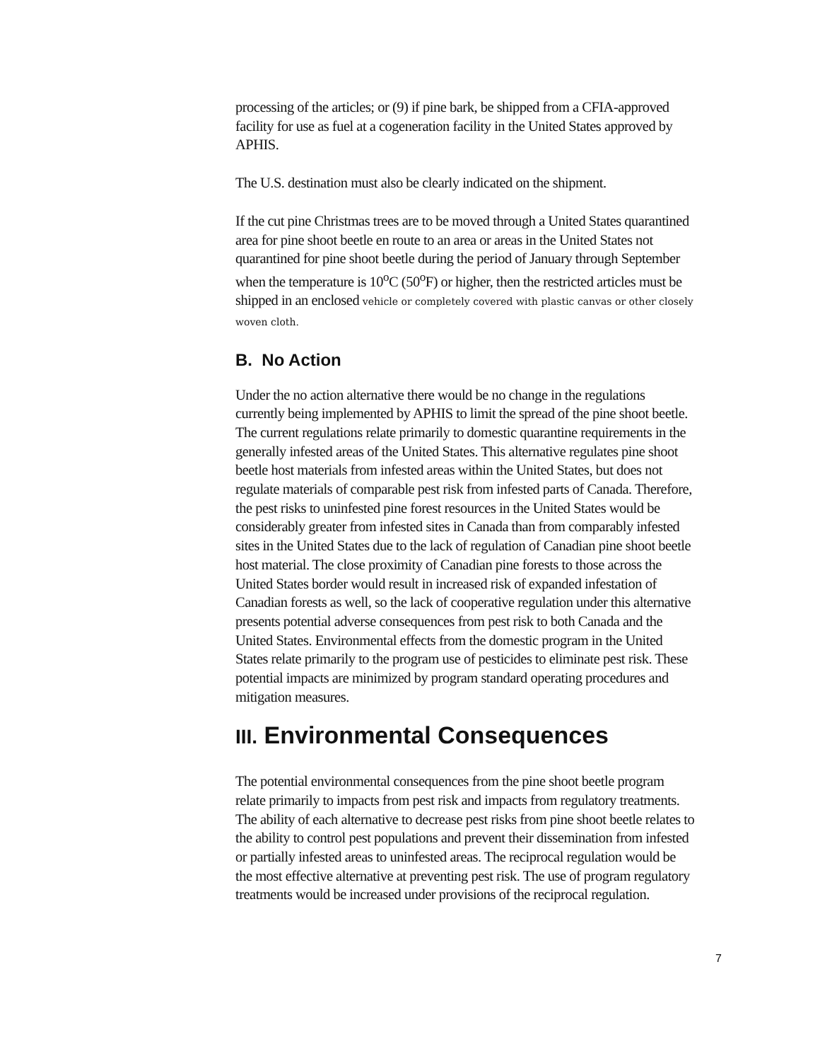processing of the articles; or (9) if pine bark, be shipped from a CFIA-approved facility for use as fuel at a cogeneration facility in the United States approved by APHIS.
The U.S. destination must also be clearly indicated on the shipment.
If the cut pine Christmas trees are to be moved through a United States quarantined area for pine shoot beetle en route to an area or areas in the United States not quarantined for pine shoot beetle during the period of January through September when the temperature is 10<sup>o</sup>C (50<sup>o</sup>F) or higher, then the restricted articles must be shipped in an enclosed vehicle or completely covered with plastic canvas or other closely woven cloth.
B. No Action
Under the no action alternative there would be no change in the regulations currently being implemented by APHIS to limit the spread of the pine shoot beetle. The current regulations relate primarily to domestic quarantine requirements in the generally infested areas of the United States. This alternative regulates pine shoot beetle host materials from infested areas within the United States, but does not regulate materials of comparable pest risk from infested parts of Canada. Therefore, the pest risks to uninfested pine forest resources in the United States would be considerably greater from infested sites in Canada than from comparably infested sites in the United States due to the lack of regulation of Canadian pine shoot beetle host material. The close proximity of Canadian pine forests to those across the United States border would result in increased risk of expanded infestation of Canadian forests as well, so the lack of cooperative regulation under this alternative presents potential adverse consequences from pest risk to both Canada and the United States. Environmental effects from the domestic program in the United States relate primarily to the program use of pesticides to eliminate pest risk. These potential impacts are minimized by program standard operating procedures and mitigation measures.
III. Environmental Consequences
The potential environmental consequences from the pine shoot beetle program relate primarily to impacts from pest risk and impacts from regulatory treatments. The ability of each alternative to decrease pest risks from pine shoot beetle relates to the ability to control pest populations and prevent their dissemination from infested or partially infested areas to uninfested areas. The reciprocal regulation would be the most effective alternative at preventing pest risk. The use of program regulatory treatments would be increased under provisions of the reciprocal regulation.
7